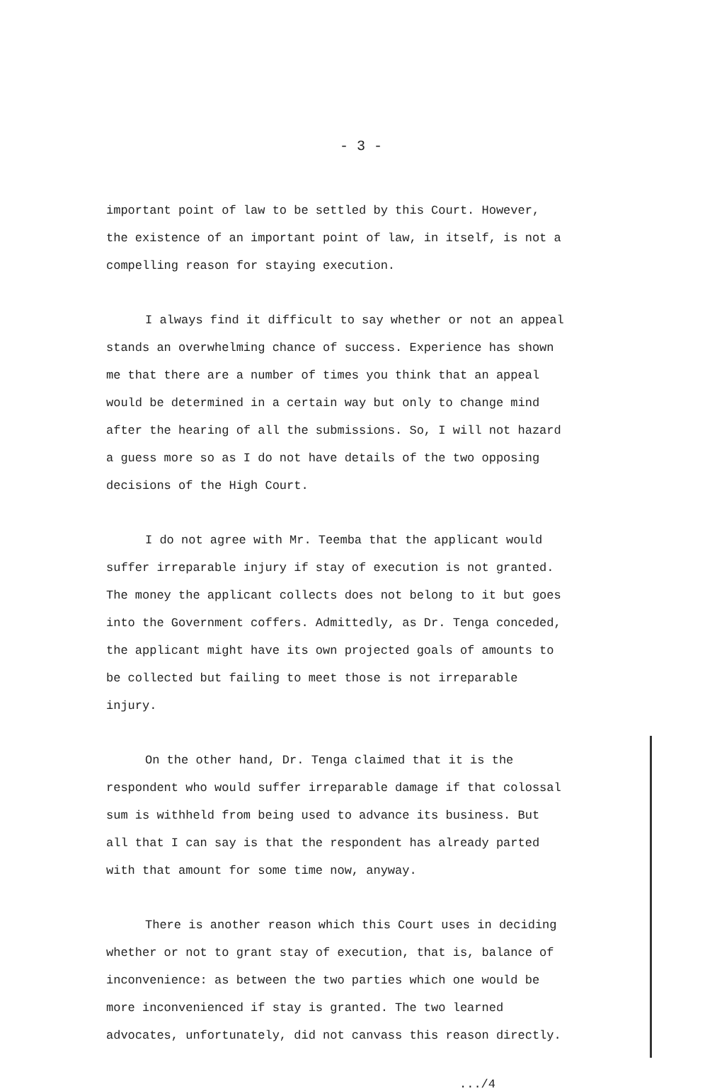- 3 -
important point of law to be settled by this Court. However, the existence of an important point of law, in itself, is not a compelling reason for staying execution.
I always find it difficult to say whether or not an appeal stands an overwhelming chance of success. Experience has shown me that there are a number of times you think that an appeal would be determined in a certain way but only to change mind after the hearing of all the submissions. So, I will not hazard a guess more so as I do not have details of the two opposing decisions of the High Court.
I do not agree with Mr. Teemba that the applicant would suffer irreparable injury if stay of execution is not granted. The money the applicant collects does not belong to it but goes into the Government coffers. Admittedly, as Dr. Tenga conceded, the applicant might have its own projected goals of amounts to be collected but failing to meet those is not irreparable injury.
On the other hand, Dr. Tenga claimed that it is the respondent who would suffer irreparable damage if that colossal sum is withheld from being used to advance its business. But all that I can say is that the respondent has already parted with that amount for some time now, anyway.
There is another reason which this Court uses in deciding whether or not to grant stay of execution, that is, balance of inconvenience: as between the two parties which one would be more inconvenienced if stay is granted. The two learned advocates, unfortunately, did not canvass this reason directly.
.../4